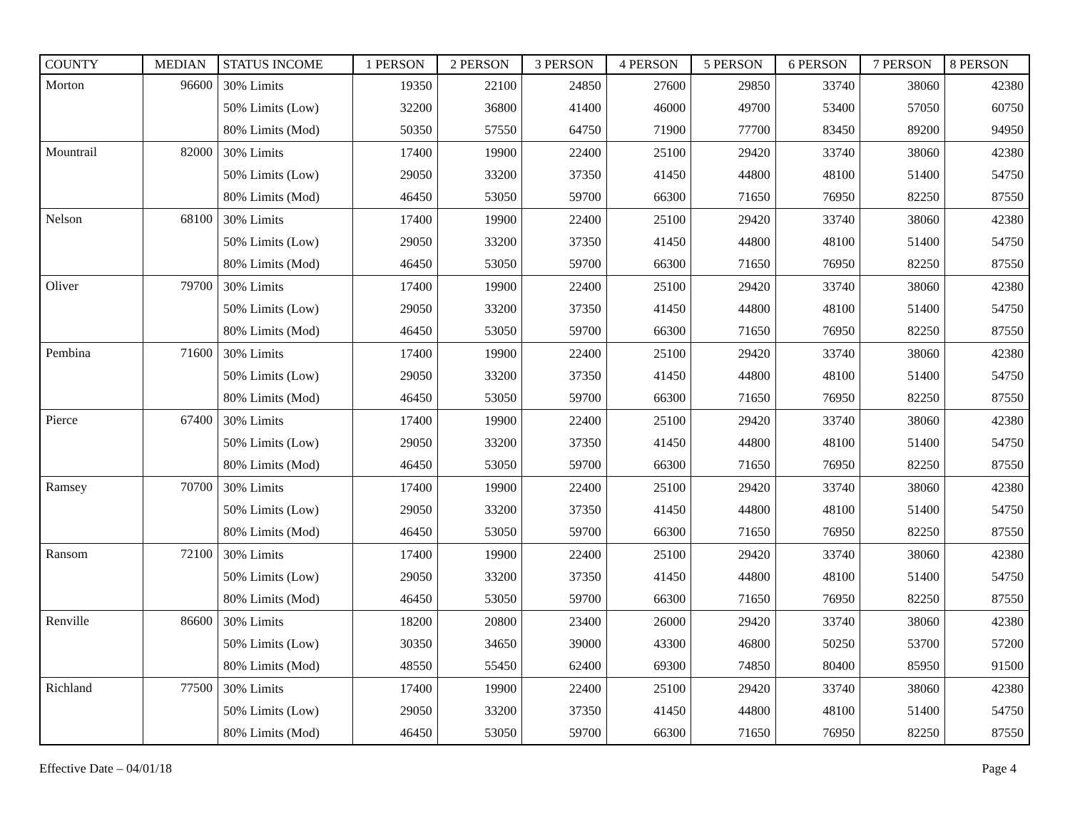| COUNTY | MEDIAN | STATUS INCOME | 1 PERSON | 2 PERSON | 3 PERSON | 4 PERSON | 5 PERSON | 6 PERSON | 7 PERSON | 8 PERSON |
| --- | --- | --- | --- | --- | --- | --- | --- | --- | --- | --- |
| Morton | 96600 | 30% Limits | 19350 | 22100 | 24850 | 27600 | 29850 | 33740 | 38060 | 42380 |
| | | 50% Limits (Low) | 32200 | 36800 | 41400 | 46000 | 49700 | 53400 | 57050 | 60750 |
| | | 80% Limits (Mod) | 50350 | 57550 | 64750 | 71900 | 77700 | 83450 | 89200 | 94950 |
| Mountrail | 82000 | 30% Limits | 17400 | 19900 | 22400 | 25100 | 29420 | 33740 | 38060 | 42380 |
| | | 50% Limits (Low) | 29050 | 33200 | 37350 | 41450 | 44800 | 48100 | 51400 | 54750 |
| | | 80% Limits (Mod) | 46450 | 53050 | 59700 | 66300 | 71650 | 76950 | 82250 | 87550 |
| Nelson | 68100 | 30% Limits | 17400 | 19900 | 22400 | 25100 | 29420 | 33740 | 38060 | 42380 |
| | | 50% Limits (Low) | 29050 | 33200 | 37350 | 41450 | 44800 | 48100 | 51400 | 54750 |
| | | 80% Limits (Mod) | 46450 | 53050 | 59700 | 66300 | 71650 | 76950 | 82250 | 87550 |
| Oliver | 79700 | 30% Limits | 17400 | 19900 | 22400 | 25100 | 29420 | 33740 | 38060 | 42380 |
| | | 50% Limits (Low) | 29050 | 33200 | 37350 | 41450 | 44800 | 48100 | 51400 | 54750 |
| | | 80% Limits (Mod) | 46450 | 53050 | 59700 | 66300 | 71650 | 76950 | 82250 | 87550 |
| Pembina | 71600 | 30% Limits | 17400 | 19900 | 22400 | 25100 | 29420 | 33740 | 38060 | 42380 |
| | | 50% Limits (Low) | 29050 | 33200 | 37350 | 41450 | 44800 | 48100 | 51400 | 54750 |
| | | 80% Limits (Mod) | 46450 | 53050 | 59700 | 66300 | 71650 | 76950 | 82250 | 87550 |
| Pierce | 67400 | 30% Limits | 17400 | 19900 | 22400 | 25100 | 29420 | 33740 | 38060 | 42380 |
| | | 50% Limits (Low) | 29050 | 33200 | 37350 | 41450 | 44800 | 48100 | 51400 | 54750 |
| | | 80% Limits (Mod) | 46450 | 53050 | 59700 | 66300 | 71650 | 76950 | 82250 | 87550 |
| Ramsey | 70700 | 30% Limits | 17400 | 19900 | 22400 | 25100 | 29420 | 33740 | 38060 | 42380 |
| | | 50% Limits (Low) | 29050 | 33200 | 37350 | 41450 | 44800 | 48100 | 51400 | 54750 |
| | | 80% Limits (Mod) | 46450 | 53050 | 59700 | 66300 | 71650 | 76950 | 82250 | 87550 |
| Ransom | 72100 | 30% Limits | 17400 | 19900 | 22400 | 25100 | 29420 | 33740 | 38060 | 42380 |
| | | 50% Limits (Low) | 29050 | 33200 | 37350 | 41450 | 44800 | 48100 | 51400 | 54750 |
| | | 80% Limits (Mod) | 46450 | 53050 | 59700 | 66300 | 71650 | 76950 | 82250 | 87550 |
| Renville | 86600 | 30% Limits | 18200 | 20800 | 23400 | 26000 | 29420 | 33740 | 38060 | 42380 |
| | | 50% Limits (Low) | 30350 | 34650 | 39000 | 43300 | 46800 | 50250 | 53700 | 57200 |
| | | 80% Limits (Mod) | 48550 | 55450 | 62400 | 69300 | 74850 | 80400 | 85950 | 91500 |
| Richland | 77500 | 30% Limits | 17400 | 19900 | 22400 | 25100 | 29420 | 33740 | 38060 | 42380 |
| | | 50% Limits (Low) | 29050 | 33200 | 37350 | 41450 | 44800 | 48100 | 51400 | 54750 |
| | | 80% Limits (Mod) | 46450 | 53050 | 59700 | 66300 | 71650 | 76950 | 82250 | 87550 |
Effective Date – 04/01/18 Page 4